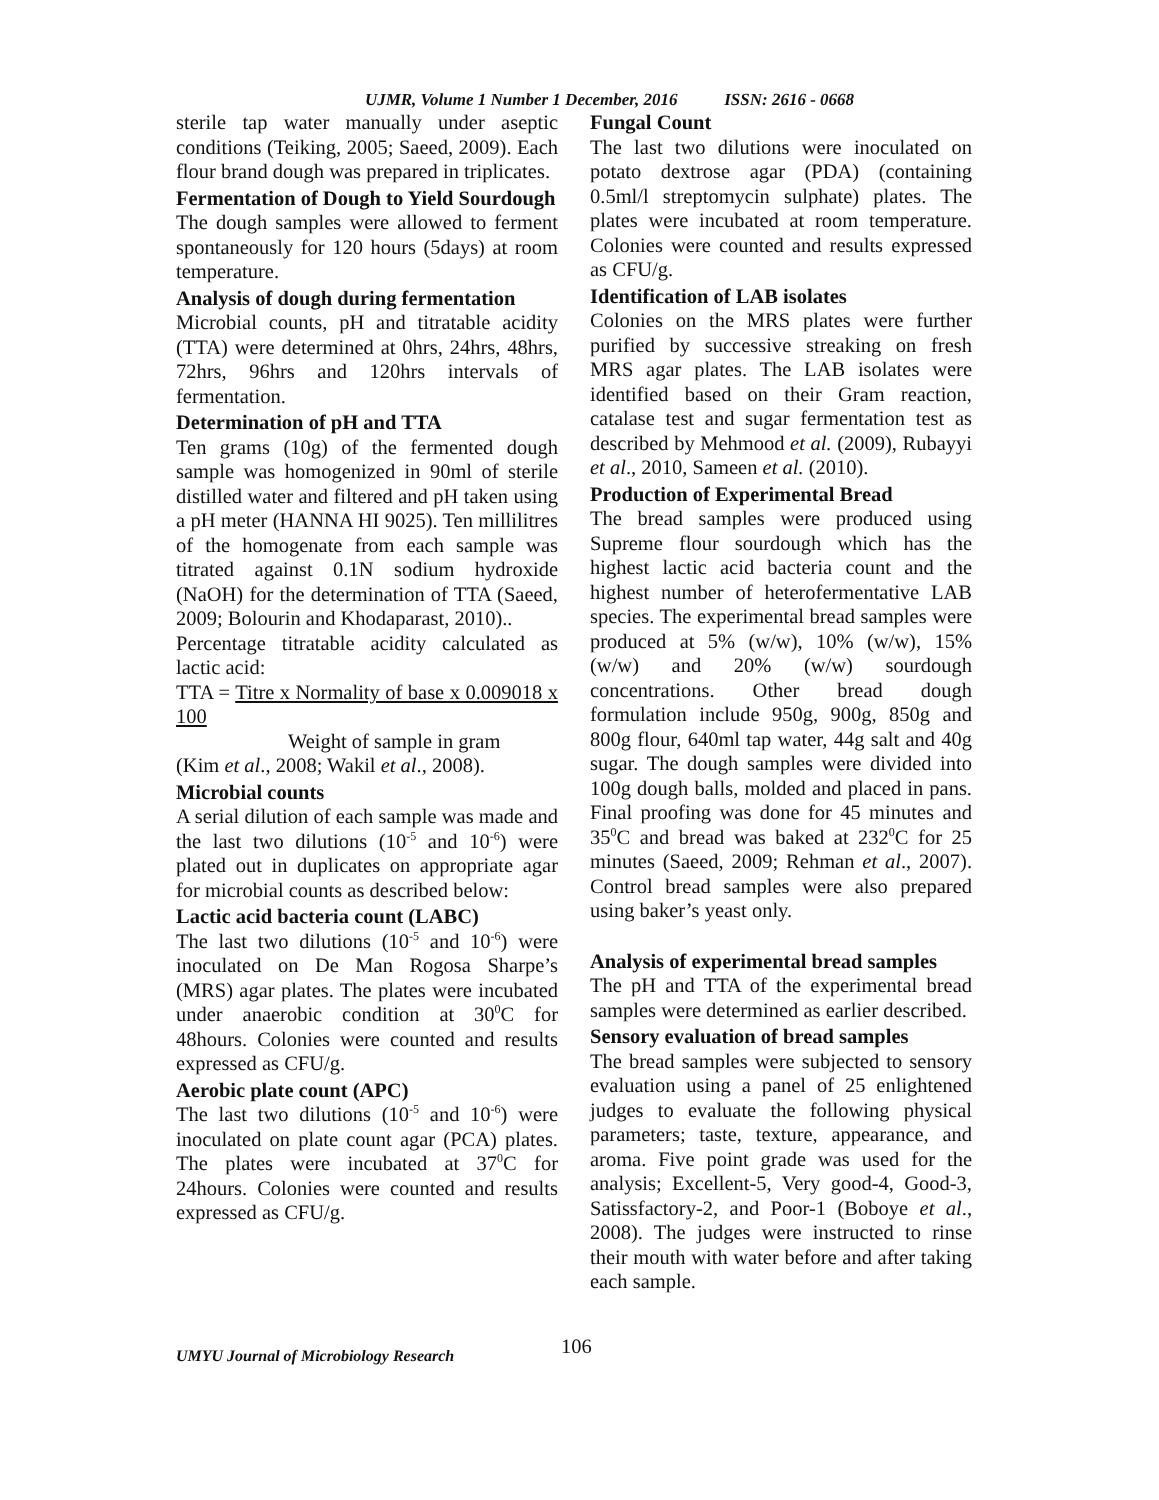UJMR, Volume 1 Number 1 December, 2016 ISSN: 2616 - 0668
sterile tap water manually under aseptic conditions (Teiking, 2005; Saeed, 2009). Each flour brand dough was prepared in triplicates.
Fermentation of Dough to Yield Sourdough
The dough samples were allowed to ferment spontaneously for 120 hours (5days) at room temperature.
Analysis of dough during fermentation
Microbial counts, pH and titratable acidity (TTA) were determined at 0hrs, 24hrs, 48hrs, 72hrs, 96hrs and 120hrs intervals of fermentation.
Determination of pH and TTA
Ten grams (10g) of the fermented dough sample was homogenized in 90ml of sterile distilled water and filtered and pH taken using a pH meter (HANNA HI 9025). Ten millilitres of the homogenate from each sample was titrated against 0.1N sodium hydroxide (NaOH) for the determination of TTA (Saeed, 2009; Bolourin and Khodaparast, 2010)..
Percentage titratable acidity calculated as lactic acid:
TTA = Titre x Normality of base x 0.009018 x 100
Weight of sample in gram
(Kim et al., 2008; Wakil et al., 2008).
Microbial counts
A serial dilution of each sample was made and the last two dilutions (10<sup>-5</sup> and 10<sup>-6</sup>) were plated out in duplicates on appropriate agar for microbial counts as described below:
Lactic acid bacteria count (LABC)
The last two dilutions (10<sup>-5</sup> and 10<sup>-6</sup>) were inoculated on De Man Rogosa Sharpe’s (MRS) agar plates. The plates were incubated under anaerobic condition at 30<sup>0</sup>C for 48hours. Colonies were counted and results expressed as CFU/g.
Aerobic plate count (APC)
The last two dilutions (10<sup>-5</sup> and 10<sup>-6</sup>) were inoculated on plate count agar (PCA) plates. The plates were incubated at 37<sup>0</sup>C for 24hours. Colonies were counted and results expressed as CFU/g.
Fungal Count
The last two dilutions were inoculated on potato dextrose agar (PDA) (containing 0.5ml/l streptomycin sulphate) plates. The plates were incubated at room temperature. Colonies were counted and results expressed as CFU/g.
Identification of LAB isolates
Colonies on the MRS plates were further purified by successive streaking on fresh MRS agar plates. The LAB isolates were identified based on their Gram reaction, catalase test and sugar fermentation test as described by Mehmood et al. (2009), Rubayyi et al., 2010, Sameen et al. (2010).
Production of Experimental Bread
The bread samples were produced using Supreme flour sourdough which has the highest lactic acid bacteria count and the highest number of heterofermentative LAB species. The experimental bread samples were produced at 5% (w/w), 10% (w/w), 15% (w/w) and 20% (w/w) sourdough concentrations. Other bread dough formulation include 950g, 900g, 850g and 800g flour, 640ml tap water, 44g salt and 40g sugar. The dough samples were divided into 100g dough balls, molded and placed in pans. Final proofing was done for 45 minutes and 35<sup>0</sup>C and bread was baked at 232<sup>0</sup>C for 25 minutes (Saeed, 2009; Rehman et al., 2007). Control bread samples were also prepared using baker’s yeast only.
Analysis of experimental bread samples
The pH and TTA of the experimental bread samples were determined as earlier described.
Sensory evaluation of bread samples
The bread samples were subjected to sensory evaluation using a panel of 25 enlightened judges to evaluate the following physical parameters; taste, texture, appearance, and aroma. Five point grade was used for the analysis; Excellent-5, Very good-4, Good-3, Satissfactory-2, and Poor-1 (Boboye et al., 2008). The judges were instructed to rinse their mouth with water before and after taking each sample.
UMYU Journal of Microbiology Research 106